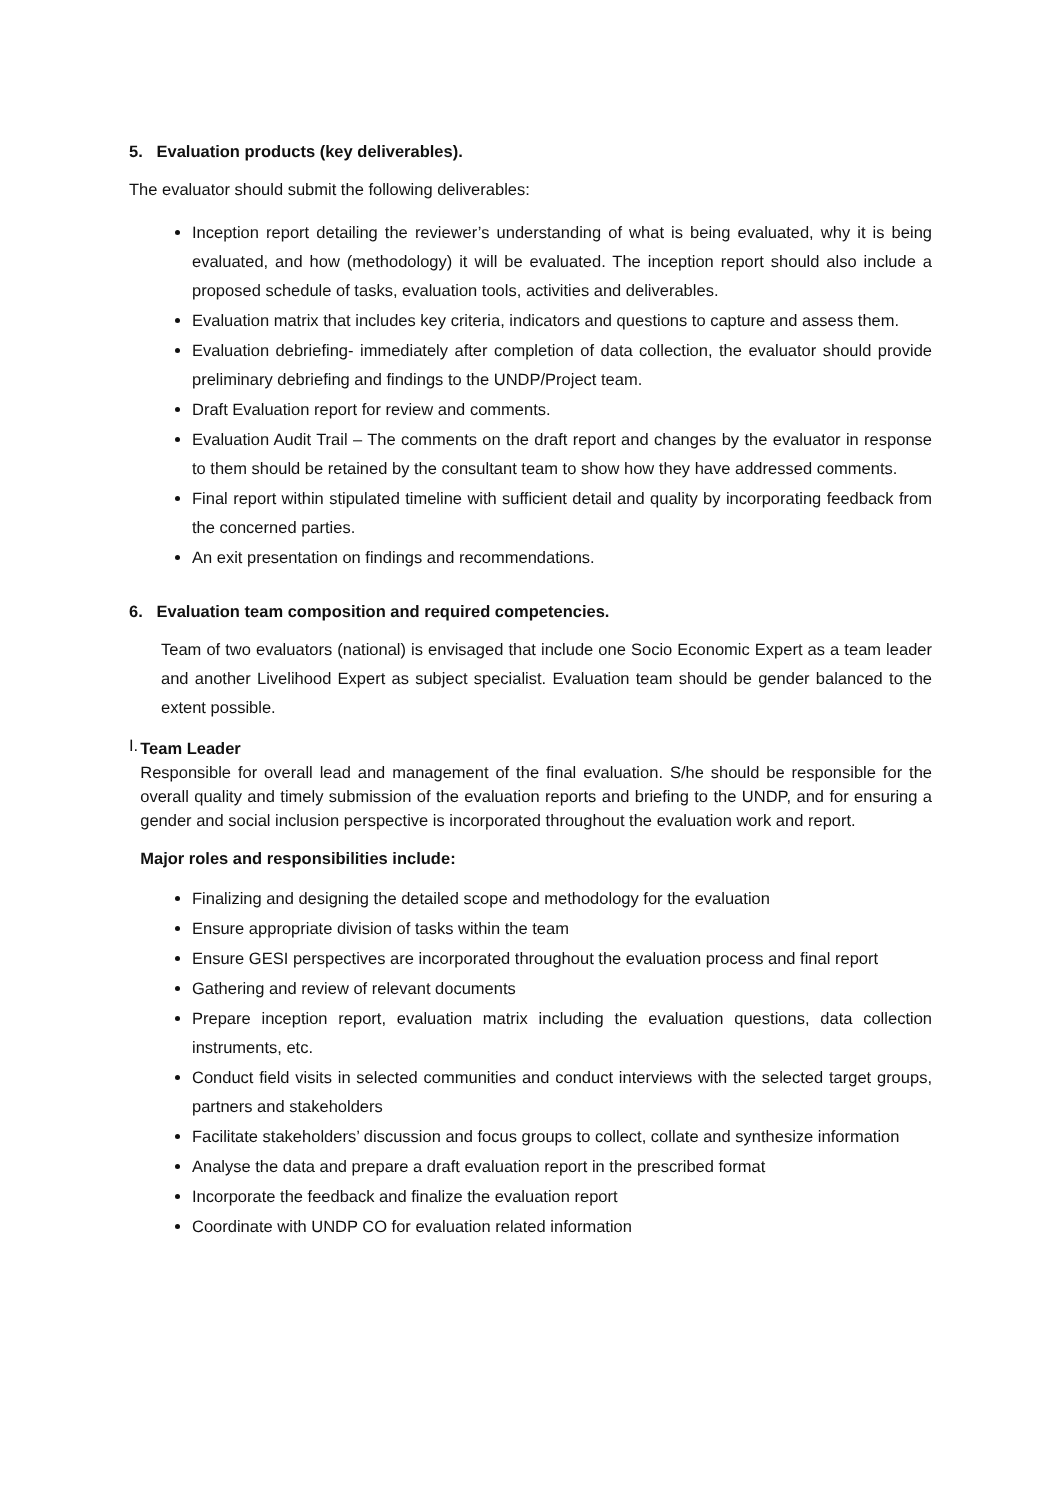5. Evaluation products (key deliverables).
The evaluator should submit the following deliverables:
Inception report detailing the reviewer’s understanding of what is being evaluated, why it is being evaluated, and how (methodology) it will be evaluated. The inception report should also include a proposed schedule of tasks, evaluation tools, activities and deliverables.
Evaluation matrix that includes key criteria, indicators and questions to capture and assess them.
Evaluation debriefing- immediately after completion of data collection, the evaluator should provide preliminary debriefing and findings to the UNDP/Project team.
Draft Evaluation report for review and comments.
Evaluation Audit Trail – The comments on the draft report and changes by the evaluator in response to them should be retained by the consultant team to show how they have addressed comments.
Final report within stipulated timeline with sufficient detail and quality by incorporating feedback from the concerned parties.
An exit presentation on findings and recommendations.
6. Evaluation team composition and required competencies.
Team of two evaluators (national) is envisaged that include one Socio Economic Expert as a team leader and another Livelihood Expert as subject specialist. Evaluation team should be gender balanced to the extent possible.
I.
Team Leader
Responsible for overall lead and management of the final evaluation. S/he should be responsible for the overall quality and timely submission of the evaluation reports and briefing to the UNDP, and for ensuring a gender and social inclusion perspective is incorporated throughout the evaluation work and report.
Major roles and responsibilities include:
Finalizing and designing the detailed scope and methodology for the evaluation
Ensure appropriate division of tasks within the team
Ensure GESI perspectives are incorporated throughout the evaluation process and final report
Gathering and review of relevant documents
Prepare inception report, evaluation matrix including the evaluation questions, data collection instruments, etc.
Conduct field visits in selected communities and conduct interviews with the selected target groups, partners and stakeholders
Facilitate stakeholders’ discussion and focus groups to collect, collate and synthesize information
Analyse the data and prepare a draft evaluation report in the prescribed format
Incorporate the feedback and finalize the evaluation report
Coordinate with UNDP CO for evaluation related information